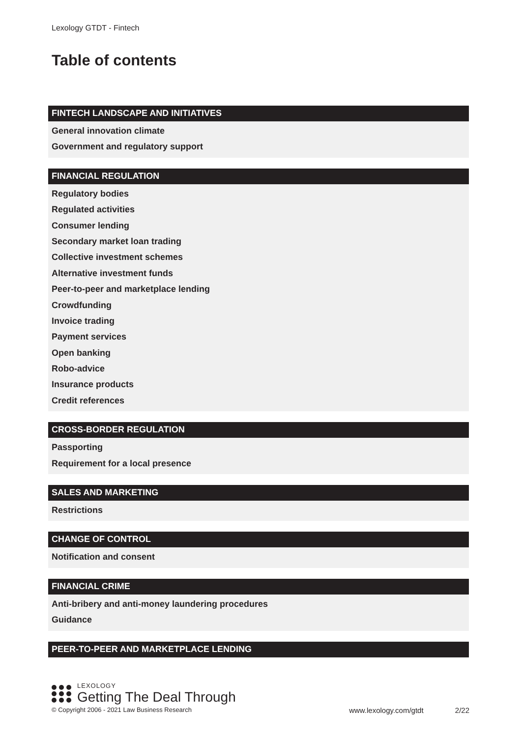Lexology GTDT - Fintech
Table of contents
FINTECH LANDSCAPE AND INITIATIVES
General innovation climate
Government and regulatory support
FINANCIAL REGULATION
Regulatory bodies
Regulated activities
Consumer lending
Secondary market loan trading
Collective investment schemes
Alternative investment funds
Peer-to-peer and marketplace lending
Crowdfunding
Invoice trading
Payment services
Open banking
Robo-advice
Insurance products
Credit references
CROSS-BORDER REGULATION
Passporting
Requirement for a local presence
SALES AND MARKETING
Restrictions
CHANGE OF CONTROL
Notification and consent
FINANCIAL CRIME
Anti-bribery and anti-money laundering procedures
Guidance
PEER-TO-PEER AND MARKETPLACE LENDING
LEXOLOGY
Getting The Deal Through
© Copyright 2006 - 2021 Law Business Research www.lexology.com/gtdt 2/22